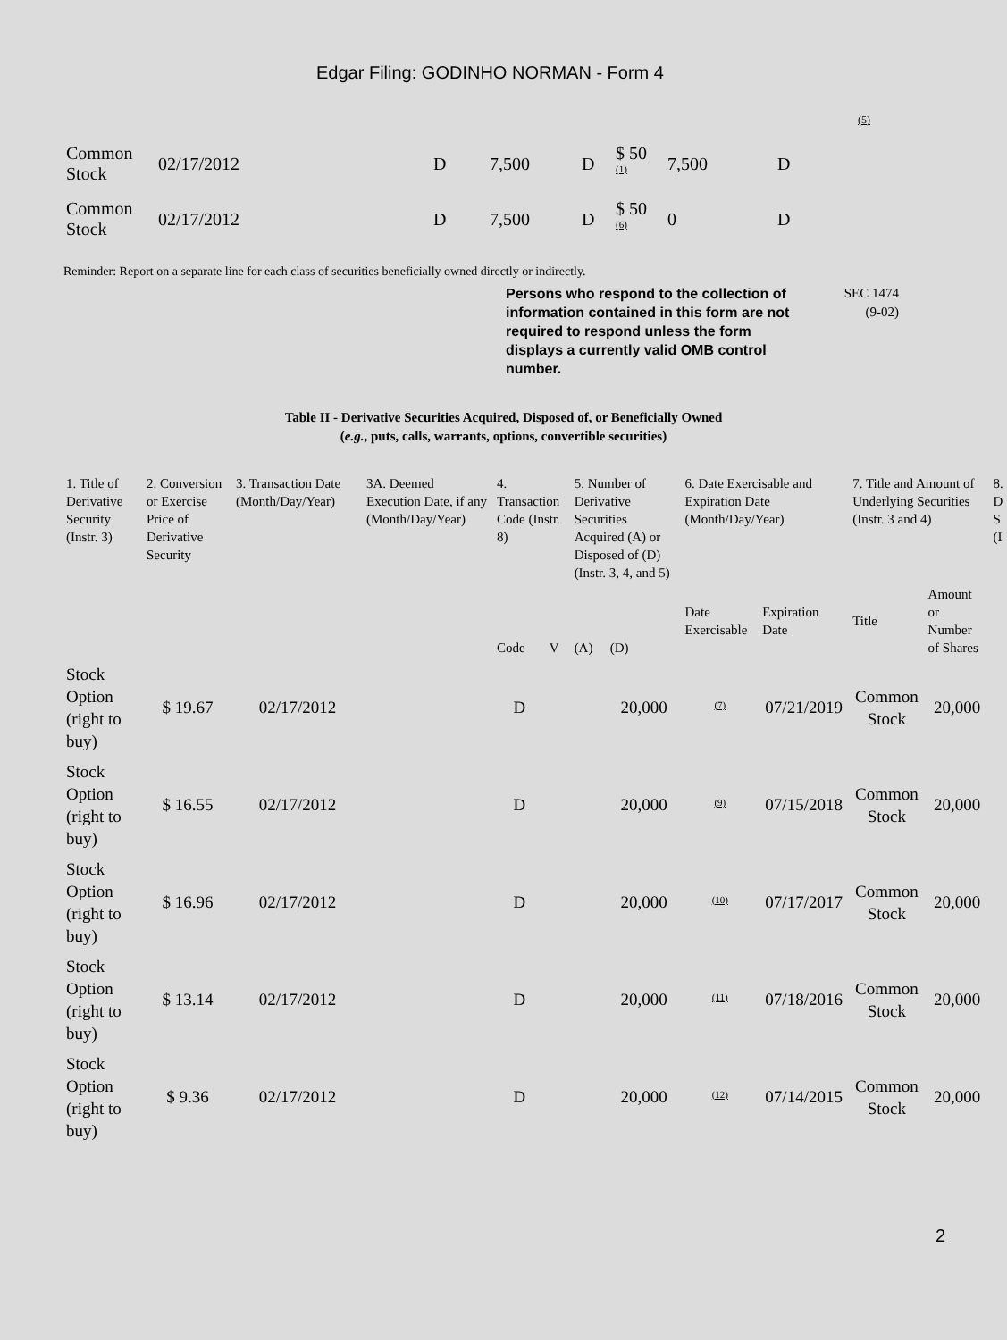Edgar Filing: GODINHO NORMAN - Form 4
(5)
| Common Stock | 02/17/2012 | D | 7,500 | D | $ 50 <sup>(1)</sup> | 7,500 | D |
| Common Stock | 02/17/2012 | D | 7,500 | D | $ 50 <sup>(6)</sup> | 0 | D |
Reminder: Report on a separate line for each class of securities beneficially owned directly or indirectly.
Persons who respond to the collection of information contained in this form are not required to respond unless the form displays a currently valid OMB control number.
SEC 1474
(9-02)
Table II - Derivative Securities Acquired, Disposed of, or Beneficially Owned
(e.g., puts, calls, warrants, options, convertible securities)
| 1. Title of Derivative Security (Instr. 3) | 2. Conversion or Exercise Price of Derivative Security | 3. Transaction Date (Month/Day/Year) | 3A. Deemed Execution Date, if any (Month/Day/Year) | 4. Transaction Code (Instr. 8) | | 5. Number of Derivative Securities Acquired (A) or Disposed of (D) (Instr. 3, 4, and 5) | | 6. Date Exercisable and Expiration Date (Month/Day/Year) | | 7. Title and Amount of Underlying Securities (Instr. 3 and 4) | | 8. D S (I |
| --- | --- | --- | --- | --- | --- | --- | --- | --- | --- | --- | --- | --- |
| | | | | Code | V | (A) | (D) | Date Exercisable | Expiration Date | Title | Amount or Number of Shares | |
| Stock Option (right to buy) | $ 19.67 | 02/17/2012 | | D | | | 20,000 | <sup>(7)</sup> | 07/21/2019 | Common Stock | 20,000 | |
| Stock Option (right to buy) | $ 16.55 | 02/17/2012 | | D | | | 20,000 | <sup>(9)</sup> | 07/15/2018 | Common Stock | 20,000 | |
| Stock Option (right to buy) | $ 16.96 | 02/17/2012 | | D | | | 20,000 | <sup>(10)</sup> | 07/17/2017 | Common Stock | 20,000 | |
| Stock Option (right to buy) | $ 13.14 | 02/17/2012 | | D | | | 20,000 | <sup>(11)</sup> | 07/18/2016 | Common Stock | 20,000 | |
| Stock Option (right to buy) | $ 9.36 | 02/17/2012 | | D | | | 20,000 | <sup>(12)</sup> | 07/14/2015 | Common Stock | 20,000 | |
2